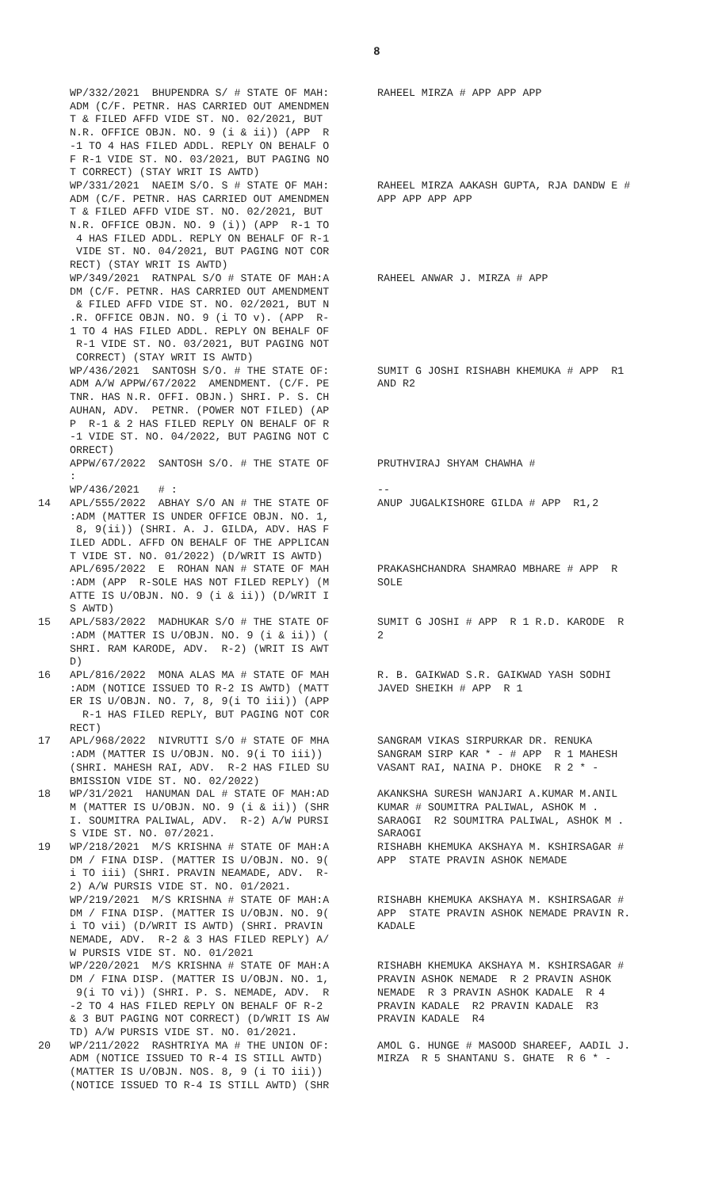8
| | WP/332/2021 BHUPENDRA S/ # STATE OF MAH: ADM (C/F. PETNR. HAS CARRIED OUT AMENDMEN T & FILED AFFD VIDE ST. NO. 02/2021, BUT N.R. OFFICE OBJN. NO. 9 (i & ii)) (APP R -1 TO 4 HAS FILED ADDL. REPLY ON BEHALF O F R-1 VIDE ST. NO. 03/2021, BUT PAGING NO T CORRECT) (STAY WRIT IS AWTD) | RAHEEL MIRZA # APP APP APP |
| | WP/331/2021 NAEIM S/O. S # STATE OF MAH: ADM (C/F. PETNR. HAS CARRIED OUT AMENDMEN T & FILED AFFD VIDE ST. NO. 02/2021, BUT N.R. OFFICE OBJN. NO. 9 (i)) (APP R-1 TO 4 HAS FILED ADDL. REPLY ON BEHALF OF R-1 VIDE ST. NO. 04/2021, BUT PAGING NOT COR RECT) (STAY WRIT IS AWTD) | RAHEEL MIRZA AAKASH GUPTA, RJA DANDW E # APP APP APP APP |
| | WP/349/2021 RATNPAL S/O # STATE OF MAH:A DM (C/F. PETNR. HAS CARRIED OUT AMENDMENT & FILED AFFD VIDE ST. NO. 02/2021, BUT N .R. OFFICE OBJN. NO. 9 (i TO v). (APP R- 1 TO 4 HAS FILED ADDL. REPLY ON BEHALF OF R-1 VIDE ST. NO. 03/2021, BUT PAGING NOT CORRECT) (STAY WRIT IS AWTD) | RAHEEL ANWAR J. MIRZA # APP |
| | WP/436/2021 SANTOSH S/O. # THE STATE OF: ADM A/W APPW/67/2022 AMENDMENT. (C/F. PE TNR. HAS N.R. OFFI. OBJN.) SHRI. P. S. CH AUHAN, ADV. PETNR. (POWER NOT FILED) (AP P R-1 & 2 HAS FILED REPLY ON BEHALF OF R -1 VIDE ST. NO. 04/2022, BUT PAGING NOT C ORRECT) | SUMIT G JOSHI RISHABH KHEMUKA # APP R1 AND R2 |
| | APPW/67/2022 SANTOSH S/O. # THE STATE OF : | PRUTHVIRAJ SHYAM CHAWHA # |
| | WP/436/2021 # : | -- |
| 14 | APL/555/2022 ABHAY S/O AN # THE STATE OF :ADM (MATTER IS UNDER OFFICE OBJN. NO. 1, 8, 9(ii)) (SHRI. A. J. GILDA, ADV. HAS F ILED ADDL. AFFD ON BEHALF OF THE APPLICAN T VIDE ST. NO. 01/2022) (D/WRIT IS AWTD) | ANUP JUGALKISHORE GILDA # APP R1,2 |
| | APL/695/2022 E ROHAN NAN # STATE OF MAH :ADM (APP R-SOLE HAS NOT FILED REPLY) (M ATTE IS U/OBJN. NO. 9 (i & ii)) (D/WRIT I S AWTD) | PRAKASHCHANDRA SHAMRAO MBHARE # APP R SOLE |
| 15 | APL/583/2022 MADHUKAR S/O # THE STATE OF :ADM (MATTER IS U/OBJN. NO. 9 (i & ii)) ( SHRI. RAM KARODE, ADV. R-2) (WRIT IS AWT D) | SUMIT G JOSHI # APP R 1 R.D. KARODE R 2 |
| 16 | APL/816/2022 MONA ALAS MA # STATE OF MAH :ADM (NOTICE ISSUED TO R-2 IS AWTD) (MATT ER IS U/OBJN. NO. 7, 8, 9(i TO iii)) (APP R-1 HAS FILED REPLY, BUT PAGING NOT COR RECT) | R. B. GAIKWAD S.R. GAIKWAD YASH SODHI JAVED SHEIKH # APP R 1 |
| 17 | APL/968/2022 NIVRUTTI S/O # STATE OF MHA :ADM (MATTER IS U/OBJN. NO. 9(i TO iii)) (SHRI. MAHESH RAI, ADV. R-2 HAS FILED SU BMISSION VIDE ST. NO. 02/2022) | SANGRAM VIKAS SIRPURKAR DR. RENUKA SANGRAM SIRP KAR * - # APP R 1 MAHESH VASANT RAI, NAINA P. DHOKE R 2 * - |
| 18 | WP/31/2021 HANUMAN DAL # STATE OF MAH:AD M (MATTER IS U/OBJN. NO. 9 (i & ii)) (SHR I. SOUMITRA PALIWAL, ADV. R-2) A/W PURSI S VIDE ST. NO. 07/2021. | AKANKSHA SURESH WANJARI A.KUMAR M.ANIL KUMAR # SOUMITRA PALIWAL, ASHOK M . SARAOGI R2 SOUMITRA PALIWAL, ASHOK M . SARAOGI |
| 19 | WP/218/2021 M/S KRISHNA # STATE OF MAH:A DM / FINA DISP. (MATTER IS U/OBJN. NO. 9( i TO iii) (SHRI. PRAVIN NEAMADE, ADV. R- 2) A/W PURSIS VIDE ST. NO. 01/2021. | RISHABH KHEMUKA AKSHAYA M. KSHIRSAGAR # APP STATE PRAVIN ASHOK NEMADE |
| | WP/219/2021 M/S KRISHNA # STATE OF MAH:A DM / FINA DISP. (MATTER IS U/OBJN. NO. 9( i TO vii) (D/WRIT IS AWTD) (SHRI. PRAVIN NEMADE, ADV. R-2 & 3 HAS FILED REPLY) A/ W PURSIS VIDE ST. NO. 01/2021 | RISHABH KHEMUKA AKSHAYA M. KSHIRSAGAR # APP STATE PRAVIN ASHOK NEMADE PRAVIN R. KADALE |
| | WP/220/2021 M/S KRISHNA # STATE OF MAH:A DM / FINA DISP. (MATTER IS U/OBJN. NO. 1, 9(i TO vi)) (SHRI. P. S. NEMADE, ADV. R -2 TO 4 HAS FILED REPLY ON BEHALF OF R-2 & 3 BUT PAGING NOT CORRECT) (D/WRIT IS AW TD) A/W PURSIS VIDE ST. NO. 01/2021. | RISHABH KHEMUKA AKSHAYA M. KSHIRSAGAR # PRAVIN ASHOK NEMADE R 2 PRAVIN ASHOK NEMADE R 3 PRAVIN ASHOK KADALE R 4 PRAVIN KADALE R2 PRAVIN KADALE R3 PRAVIN KADALE R4 |
| 20 | WP/211/2022 RASHTRIYA MA # THE UNION OF: ADM (NOTICE ISSUED TO R-4 IS STILL AWTD) (MATTER IS U/OBJN. NOS. 8, 9 (i TO iii)) (NOTICE ISSUED TO R-4 IS STILL AWTD) (SHR | AMOL G. HUNGE # MASOOD SHAREEF, AADIL J. MIRZA R 5 SHANTANU S. GHATE R 6 * - |